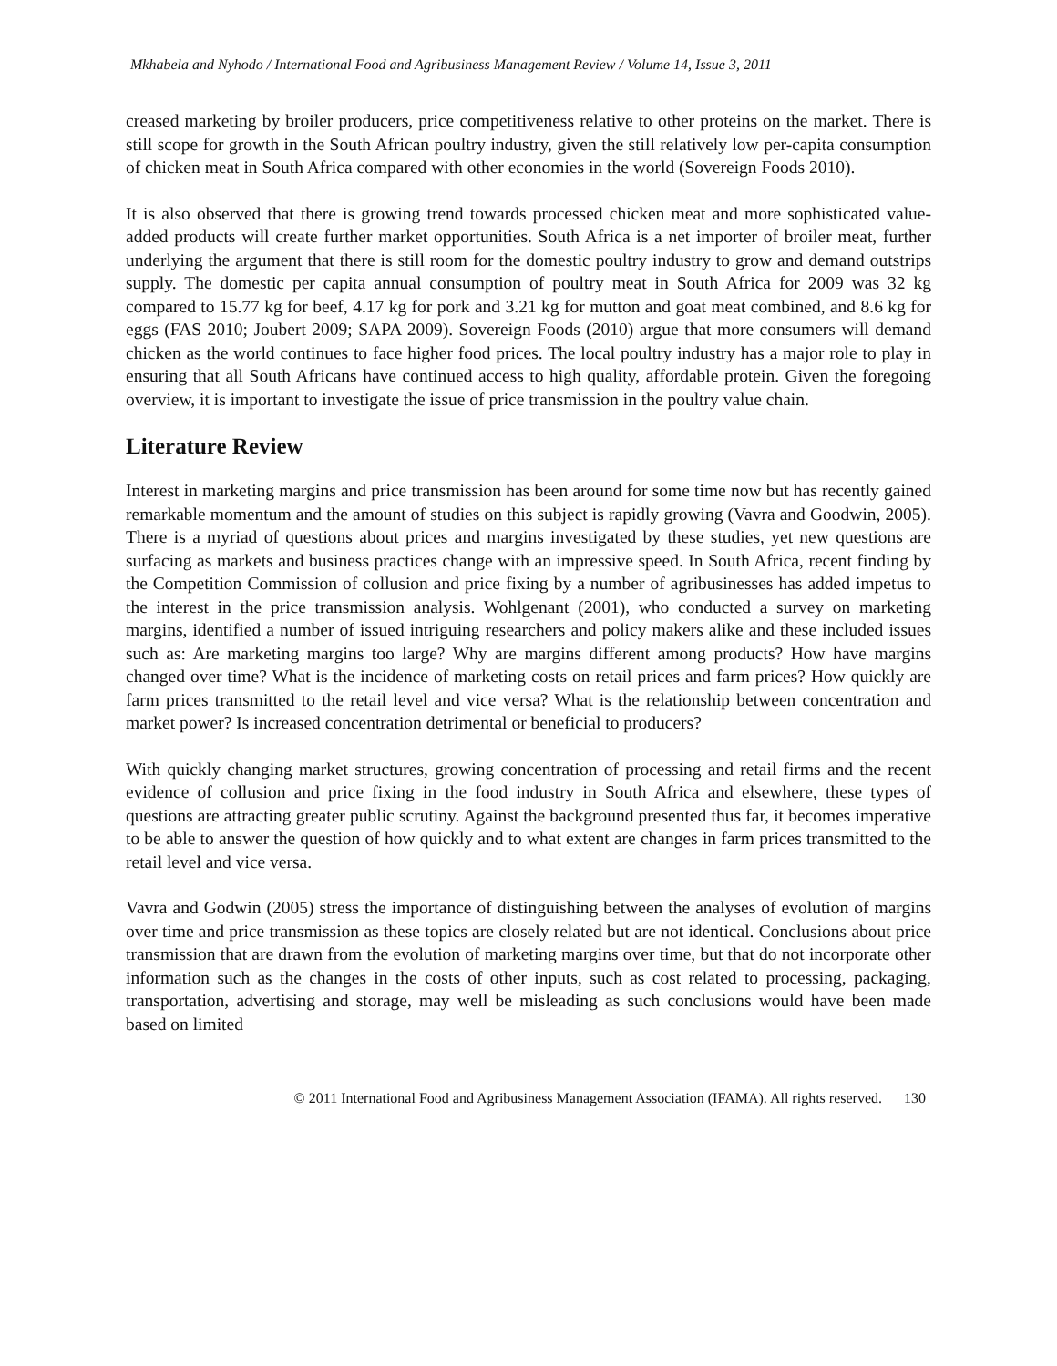Mkhabela and Nyhodo / International Food and Agribusiness Management Review / Volume 14, Issue 3, 2011
creased marketing by broiler producers, price competitiveness relative to other proteins on the market. There is still scope for growth in the South African poultry industry, given the still relatively low per-capita consumption of chicken meat in South Africa compared with other economies in the world (Sovereign Foods 2010).
It is also observed that there is growing trend towards processed chicken meat and more sophisticated value-added products will create further market opportunities. South Africa is a net importer of broiler meat, further underlying the argument that there is still room for the domestic poultry industry to grow and demand outstrips supply. The domestic per capita annual consumption of poultry meat in South Africa for 2009 was 32 kg compared to 15.77 kg for beef, 4.17 kg for pork and 3.21 kg for mutton and goat meat combined, and 8.6 kg for eggs (FAS 2010; Joubert 2009; SAPA 2009). Sovereign Foods (2010) argue that more consumers will demand chicken as the world continues to face higher food prices. The local poultry industry has a major role to play in ensuring that all South Africans have continued access to high quality, affordable protein. Given the foregoing overview, it is important to investigate the issue of price transmission in the poultry value chain.
Literature Review
Interest in marketing margins and price transmission has been around for some time now but has recently gained remarkable momentum and the amount of studies on this subject is rapidly growing (Vavra and Goodwin, 2005). There is a myriad of questions about prices and margins investigated by these studies, yet new questions are surfacing as markets and business practices change with an impressive speed. In South Africa, recent finding by the Competition Commission of collusion and price fixing by a number of agribusinesses has added impetus to the interest in the price transmission analysis. Wohlgenant (2001), who conducted a survey on marketing margins, identified a number of issued intriguing researchers and policy makers alike and these included issues such as: Are marketing margins too large? Why are margins different among products? How have margins changed over time? What is the incidence of marketing costs on retail prices and farm prices? How quickly are farm prices transmitted to the retail level and vice versa? What is the relationship between concentration and market power? Is increased concentration detrimental or beneficial to producers?
With quickly changing market structures, growing concentration of processing and retail firms and the recent evidence of collusion and price fixing in the food industry in South Africa and elsewhere, these types of questions are attracting greater public scrutiny. Against the background presented thus far, it becomes imperative to be able to answer the question of how quickly and to what extent are changes in farm prices transmitted to the retail level and vice versa.
Vavra and Godwin (2005) stress the importance of distinguishing between the analyses of evolution of margins over time and price transmission as these topics are closely related but are not identical. Conclusions about price transmission that are drawn from the evolution of marketing margins over time, but that do not incorporate other information such as the changes in the costs of other inputs, such as cost related to processing, packaging, transportation, advertising and storage, may well be misleading as such conclusions would have been made based on limited
© 2011 International Food and Agribusiness Management Association (IFAMA). All rights reserved. 130